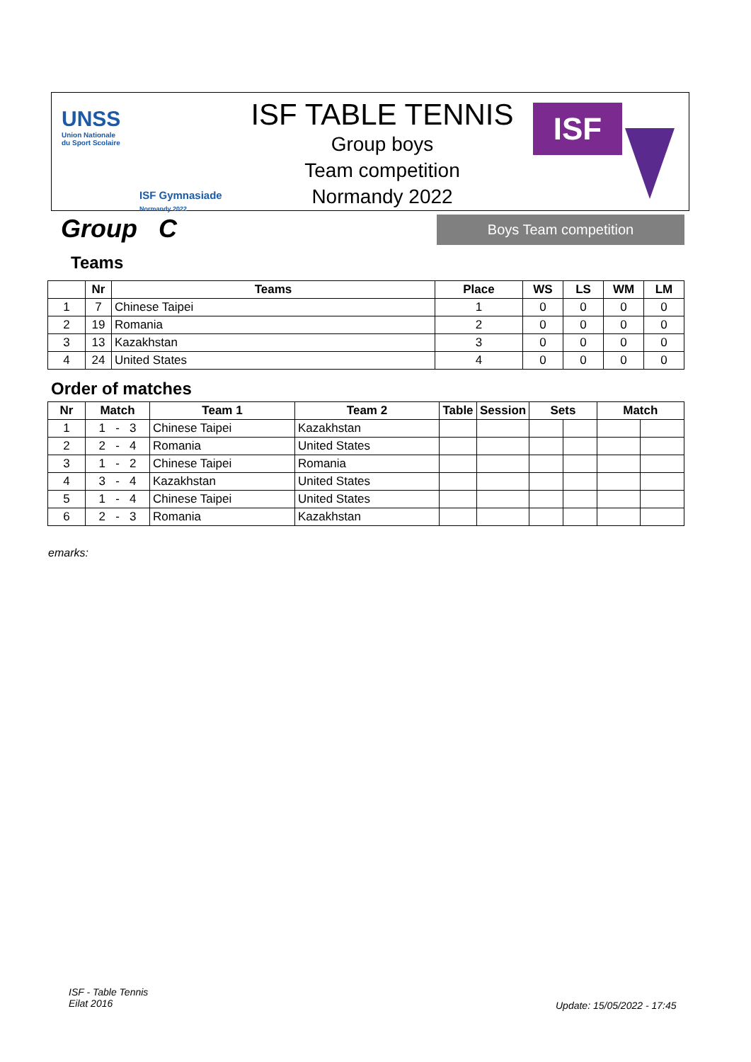UNSS
Union Nationale
du Sport Scolaire
ISF Gymnasiade
Normandy 2022
ISF TABLE TENNIS
Group boys
Team competition
Normandy 2022
ISF
Group C Boys Team competition
Teams
| | Nr | Teams | Place | WS | LS | WM | LM |
| --- | --- | --- | --- | --- | --- | --- | --- |
| 1 | 7 | Chinese Taipei | 1 | 0 | 0 | 0 | 0 |
| 2 | 19 | Romania | 2 | 0 | 0 | 0 | 0 |
| 3 | 13 | Kazakhstan | 3 | 0 | 0 | 0 | 0 |
| 4 | 24 | United States | 4 | 0 | 0 | 0 | 0 |
Order of matches
| Nr | Match | Team 1 | Team 2 | Table | Session | Sets | | Match | |
| --- | --- | --- | --- | --- | --- | --- | --- | --- | --- |
| 1 | 1 - 3 | Chinese Taipei | Kazakhstan | | | | | | |
| 2 | 2 - 4 | Romania | United States | | | | | | |
| 3 | 1 - 2 | Chinese Taipei | Romania | | | | | | |
| 4 | 3 - 4 | Kazakhstan | United States | | | | | | |
| 5 | 1 - 4 | Chinese Taipei | United States | | | | | | |
| 6 | 2 - 3 | Romania | Kazakhstan | | | | | | |
emarks:
ISF - Table Tennis
Eilat 2016
Update: 15/05/2022 - 17:45